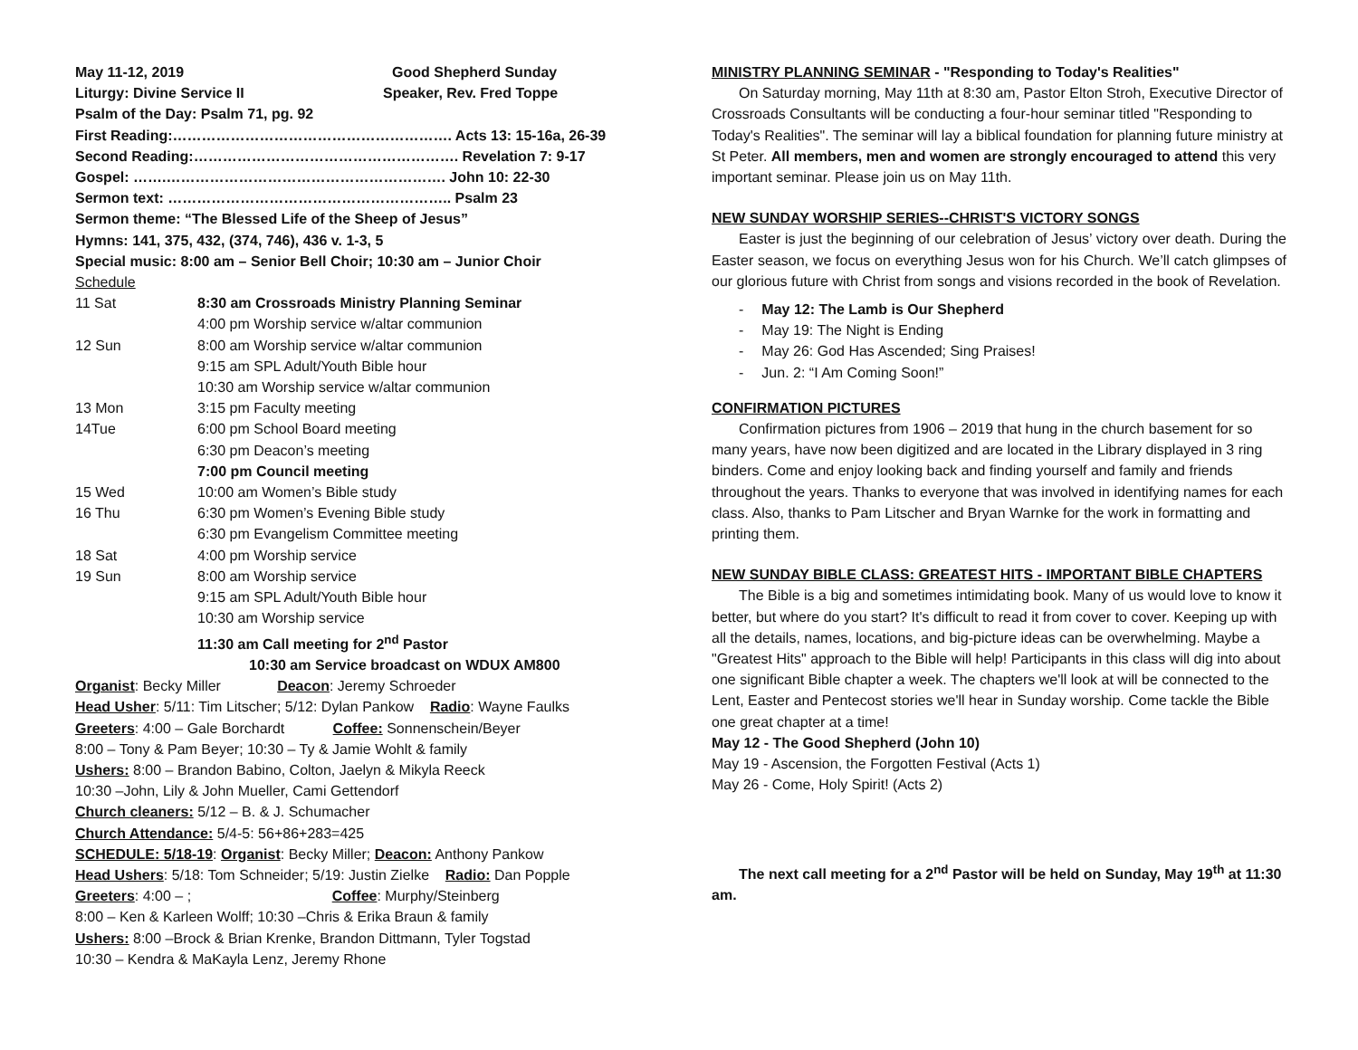May 11-12, 2019 Good Shepherd Sunday
Liturgy: Divine Service II Speaker, Rev. Fred Toppe
Psalm of the Day: Psalm 71, pg. 92
First Reading:…………………………………………………. Acts 13: 15-16a, 26-39
Second Reading:………………………………………………. Revelation 7: 9-17
Gospel: …….…………………………………………………. John 10: 22-30
Sermon text: ………………………………………………….. Psalm 23
Sermon theme: “The Blessed Life of the Sheep of Jesus”
Hymns: 141, 375, 432, (374, 746), 436 v. 1-3, 5
Special music: 8:00 am – Senior Bell Choir; 10:30 am – Junior Choir
Schedule
| 11 Sat | 8:30 am Crossroads Ministry Planning Seminar |
| | 4:00 pm Worship service w/altar communion |
| 12 Sun | 8:00 am Worship service w/altar communion |
| | 9:15 am SPL Adult/Youth Bible hour |
| | 10:30 am Worship service w/altar communion |
| 13 Mon | 3:15 pm Faculty meeting |
| 14Tue | 6:00 pm School Board meeting |
| | 6:30 pm Deacon’s meeting |
| | 7:00 pm Council meeting |
| 15 Wed | 10:00 am Women’s Bible study |
| 16 Thu | 6:30 pm Women’s Evening Bible study |
| | 6:30 pm Evangelism Committee meeting |
| 18 Sat | 4:00 pm Worship service |
| 19 Sun | 8:00 am Worship service |
| | 9:15 am SPL Adult/Youth Bible hour |
| | 10:30 am Worship service |
| | 11:30 am Call meeting for 2<sup>nd</sup> Pastor |
10:30 am Service broadcast on WDUX AM800
Organist: Becky Miller Deacon: Jeremy Schroeder
Head Usher: 5/11: Tim Litscher; 5/12: Dylan Pankow Radio: Wayne Faulks
Greeters: 4:00 – Gale Borchardt Coffee: Sonnenschein/Beyer
8:00 – Tony & Pam Beyer; 10:30 – Ty & Jamie Wohlt & family
Ushers: 8:00 – Brandon Babino, Colton, Jaelyn & Mikyla Reeck
10:30 –John, Lily & John Mueller, Cami Gettendorf
Church cleaners: 5/12 – B. & J. Schumacher
Church Attendance: 5/4-5: 56+86+283=425
SCHEDULE: 5/18-19: Organist: Becky Miller; Deacon: Anthony Pankow
Head Ushers: 5/18: Tom Schneider; 5/19: Justin Zielke Radio: Dan Popple
Greeters: 4:00 – ; Coffee: Murphy/Steinberg
8:00 – Ken & Karleen Wolff; 10:30 –Chris & Erika Braun & family
Ushers: 8:00 –Brock & Brian Krenke, Brandon Dittmann, Tyler Togstad
10:30 – Kendra & MaKayla Lenz, Jeremy Rhone
MINISTRY PLANNING SEMINAR - "Responding to Today's Realities"
On Saturday morning, May 11th at 8:30 am, Pastor Elton Stroh, Executive Director of Crossroads Consultants will be conducting a four-hour seminar titled "Responding to Today's Realities". The seminar will lay a biblical foundation for planning future ministry at St Peter. All members, men and women are strongly encouraged to attend this very important seminar. Please join us on May 11th.
NEW SUNDAY WORSHIP SERIES--CHRIST'S VICTORY SONGS
Easter is just the beginning of our celebration of Jesus’ victory over death. During the Easter season, we focus on everything Jesus won for his Church. We’ll catch glimpses of our glorious future with Christ from songs and visions recorded in the book of Revelation.
May 12: The Lamb is Our Shepherd
May 19: The Night is Ending
May 26: God Has Ascended; Sing Praises!
Jun. 2: “I Am Coming Soon!”
CONFIRMATION PICTURES
Confirmation pictures from 1906 – 2019 that hung in the church basement for so many years, have now been digitized and are located in the Library displayed in 3 ring binders. Come and enjoy looking back and finding yourself and family and friends throughout the years. Thanks to everyone that was involved in identifying names for each class. Also, thanks to Pam Litscher and Bryan Warnke for the work in formatting and printing them.
NEW SUNDAY BIBLE CLASS: GREATEST HITS - IMPORTANT BIBLE CHAPTERS
The Bible is a big and sometimes intimidating book. Many of us would love to know it better, but where do you start? It's difficult to read it from cover to cover. Keeping up with all the details, names, locations, and big-picture ideas can be overwhelming. Maybe a "Greatest Hits" approach to the Bible will help! Participants in this class will dig into about one significant Bible chapter a week. The chapters we'll look at will be connected to the Lent, Easter and Pentecost stories we'll hear in Sunday worship. Come tackle the Bible one great chapter at a time!
May 12 - The Good Shepherd (John 10)
May 19 - Ascension, the Forgotten Festival (Acts 1)
May 26 - Come, Holy Spirit! (Acts 2)
The next call meeting for a 2<sup>nd</sup> Pastor will be held on Sunday, May 19<sup>th</sup> at 11:30 am.